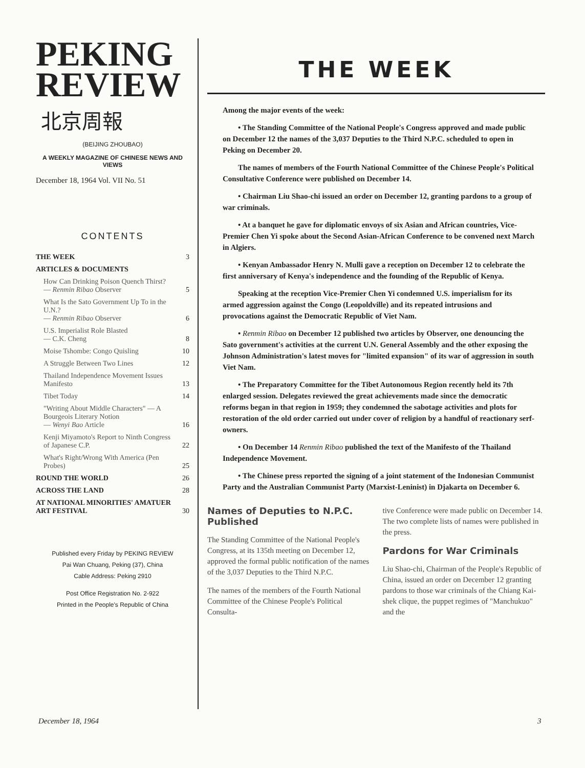PEKING
REVIEW
北京周報
(BEIJING ZHOUBAO)
A WEEKLY MAGAZINE OF CHINESE NEWS AND VIEWS
December 18, 1964 Vol. VII No. 51
CONTENTS
| THE WEEK | 3 |
| ARTICLES & DOCUMENTS | |
| How Can Drinking Poison Quench Thirst? — Renmin Ribao Observer | 5 |
| What Is the Sato Government Up To in the U.N.? — Renmin Ribao Observer | 6 |
| U.S. Imperialist Role Blasted — C.K. Cheng | 8 |
| Moise Tshombe: Congo Quisling | 10 |
| A Struggle Between Two Lines | 12 |
| Thailand Independence Movement Issues Manifesto | 13 |
| Tibet Today | 14 |
| "Writing About Middle Characters" — A Bourgeois Literary Notion — Wenyi Bao Article | 16 |
| Kenji Miyamoto's Report to Ninth Congress of Japanese C.P. | 22 |
| What's Right/Wrong With America (Pen Probes) | 25 |
| ROUND THE WORLD | 26 |
| ACROSS THE LAND | 28 |
| AT NATIONAL MINORITIES' AMATUER ART FESTIVAL | 30 |
Published every Friday by PEKING REVIEW
Pai Wan Chuang, Peking (37), China
Cable Address: Peking 2910
Post Office Registration No. 2-922
Printed in the People's Republic of China
THE WEEK
Among the major events of the week:
• The Standing Committee of the National People's Congress approved and made public on December 12 the names of the 3,037 Deputies to the Third N.P.C. scheduled to open in Peking on December 20.
The names of members of the Fourth National Committee of the Chinese People's Political Consultative Conference were published on December 14.
• Chairman Liu Shao-chi issued an order on December 12, granting pardons to a group of war criminals.
• At a banquet he gave for diplomatic envoys of six Asian and African countries, Vice-Premier Chen Yi spoke about the Second Asian-African Conference to be convened next March in Algiers.
• Kenyan Ambassador Henry N. Mulli gave a reception on December 12 to celebrate the first anniversary of Kenya's independence and the founding of the Republic of Kenya.
Speaking at the reception Vice-Premier Chen Yi condemned U.S. imperialism for its armed aggression against the Congo (Leopoldville) and its repeated intrusions and provocations against the Democratic Republic of Viet Nam.
• Renmin Ribao on December 12 published two articles by Observer, one denouncing the Sato government's activities at the current U.N. General Assembly and the other exposing the Johnson Administration's latest moves for "limited expansion" of its war of aggression in south Viet Nam.
• The Preparatory Committee for the Tibet Autonomous Region recently held its 7th enlarged session. Delegates reviewed the great achievements made since the democratic reforms began in that region in 1959; they condemned the sabotage activities and plots for restoration of the old order carried out under cover of religion by a handful of reactionary serf-owners.
• On December 14 Renmin Ribao published the text of the Manifesto of the Thailand Independence Movement.
• The Chinese press reported the signing of a joint statement of the Indonesian Communist Party and the Australian Communist Party (Marxist-Leninist) in Djakarta on December 6.
Names of Deputies to N.P.C. Published
The Standing Committee of the National People's Congress, at its 135th meeting on December 12, approved the formal public notification of the names of the 3,037 Deputies to the Third N.P.C.
The names of the members of the Fourth National Committee of the Chinese People's Political Consulta-
tive Conference were made public on December 14. The two complete lists of names were published in the press.
Pardons for War Criminals
Liu Shao-chi, Chairman of the People's Republic of China, issued an order on December 12 granting pardons to those war criminals of the Chiang Kai-shek clique, the puppet regimes of "Manchukuo" and the
December 18, 1964 3